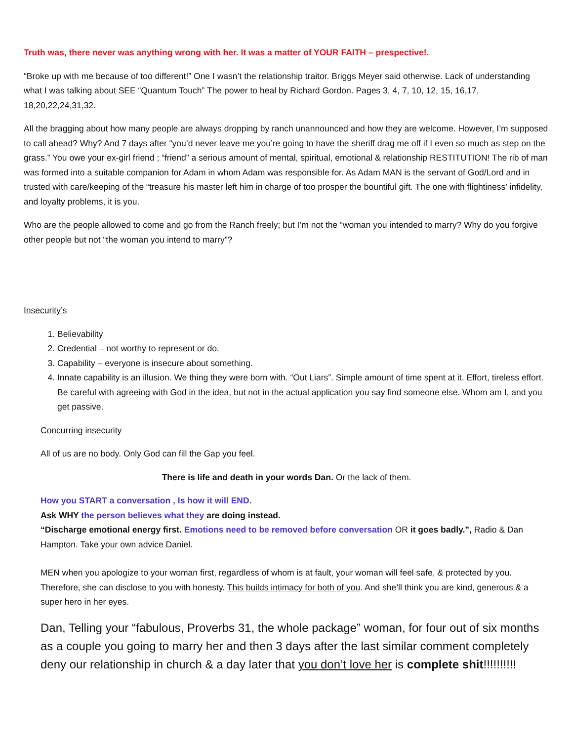Truth was, there never was anything wrong with her. It was a matter of YOUR FAITH – prespective!.
“Broke up with me because of too different!” One I wasn’t the relationship traitor. Briggs Meyer said otherwise. Lack of understanding what I was talking about SEE “Quantum Touch” The power to heal by Richard Gordon. Pages 3, 4, 7, 10, 12, 15, 16,17, 18,20,22,24,31,32.
All the bragging about how many people are always dropping by ranch unannounced and how they are welcome. However, I’m supposed to call ahead? Why? And 7 days after “you’d never leave me you’re going to have the sheriff drag me off if I even so much as step on the grass.” You owe your ex-girl friend ; “friend” a serious amount of mental, spiritual, emotional & relationship RESTITUTION! The rib of man was formed into a suitable companion for Adam in whom Adam was responsible for. As Adam MAN is the servant of God/Lord and in trusted with care/keeping of the “treasure his master left him in charge of too prosper the bountiful gift. The one with flightiness’ infidelity, and loyalty problems, it is you.
Who are the people allowed to come and go from the Ranch freely; but I’m not the “woman you intended to marry? Why do you forgive other people but not “the woman you intend to marry”?
Insecurity’s
1. Believability
2. Credential – not worthy to represent or do.
3. Capability – everyone is insecure about something.
4. Innate capability is an illusion. We thing they were born with. “Out Liars”. Simple amount of time spent at it. Effort, tireless effort. Be careful with agreeing with God in the idea, but not in the actual application you say find someone else. Whom am I, and you get passive.
Concurring insecurity
All of us are no body. Only God can fill the Gap you feel.
There is life and death in your words Dan. Or the lack of them.
How you START a conversation , Is how it will END.
Ask WHY the person believes what they are doing instead.
“Discharge emotional energy first. Emotions need to be removed before conversation OR it goes badly.”, Radio & Dan Hampton. Take your own advice Daniel.
MEN when you apologize to your woman first, regardless of whom is at fault, your woman will feel safe, & protected by you. Therefore, she can disclose to you with honesty. This builds intimacy for both of you. And she’ll think you are kind, generous & a super hero in her eyes.
Dan, Telling your “fabulous, Proverbs 31, the whole package” woman, for four out of six months as a couple you going to marry her and then 3 days after the last similar comment completely deny our relationship in church & a day later that you don’t love her is complete shit!!!!!!!!!!